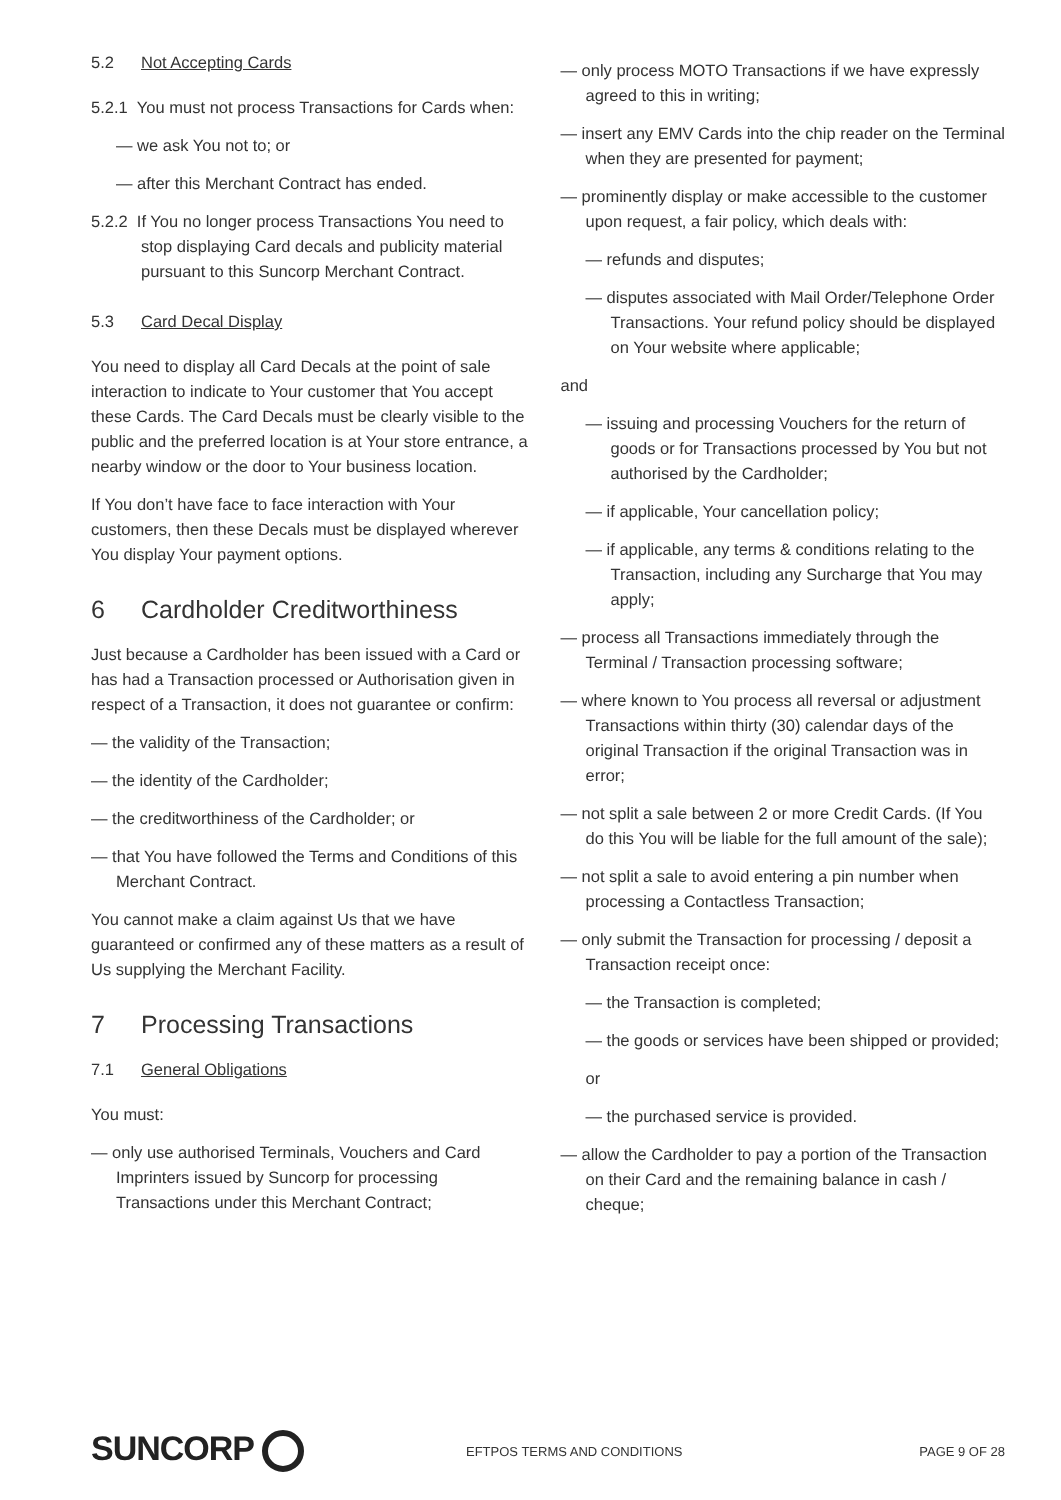5.2 Not Accepting Cards
5.2.1 You must not process Transactions for Cards when:
— we ask You not to; or
— after this Merchant Contract has ended.
5.2.2 If You no longer process Transactions You need to stop displaying Card decals and publicity material pursuant to this Suncorp Merchant Contract.
5.3 Card Decal Display
You need to display all Card Decals at the point of sale interaction to indicate to Your customer that You accept these Cards. The Card Decals must be clearly visible to the public and the preferred location is at Your store entrance, a nearby window or the door to Your business location.
If You don’t have face to face interaction with Your customers, then these Decals must be displayed wherever You display Your payment options.
6 Cardholder Creditworthiness
Just because a Cardholder has been issued with a Card or has had a Transaction processed or Authorisation given in respect of a Transaction, it does not guarantee or confirm:
— the validity of the Transaction;
— the identity of the Cardholder;
— the creditworthiness of the Cardholder; or
— that You have followed the Terms and Conditions of this Merchant Contract.
You cannot make a claim against Us that we have guaranteed or confirmed any of these matters as a result of Us supplying the Merchant Facility.
7 Processing Transactions
7.1 General Obligations
You must:
— only use authorised Terminals, Vouchers and Card Imprinters issued by Suncorp for processing Transactions under this Merchant Contract;
— only process MOTO Transactions if we have expressly agreed to this in writing;
— insert any EMV Cards into the chip reader on the Terminal when they are presented for payment;
— prominently display or make accessible to the customer upon request, a fair policy, which deals with:
— refunds and disputes;
— disputes associated with Mail Order/Telephone Order Transactions. Your refund policy should be displayed on Your website where applicable;
and
— issuing and processing Vouchers for the return of goods or for Transactions processed by You but not authorised by the Cardholder;
— if applicable, Your cancellation policy;
— if applicable, any terms & conditions relating to the Transaction, including any Surcharge that You may apply;
— process all Transactions immediately through the Terminal / Transaction processing software;
— where known to You process all reversal or adjustment Transactions within thirty (30) calendar days of the original Transaction if the original Transaction was in error;
— not split a sale between 2 or more Credit Cards. (If You do this You will be liable for the full amount of the sale);
— not split a sale to avoid entering a pin number when processing a Contactless Transaction;
— only submit the Transaction for processing / deposit a Transaction receipt once:
— the Transaction is completed;
— the goods or services have been shipped or provided;
or
— the purchased service is provided.
— allow the Cardholder to pay a portion of the Transaction on their Card and the remaining balance in cash / cheque;
SUNCORP
EFTPOS TERMS AND CONDITIONS PAGE 9 OF 28